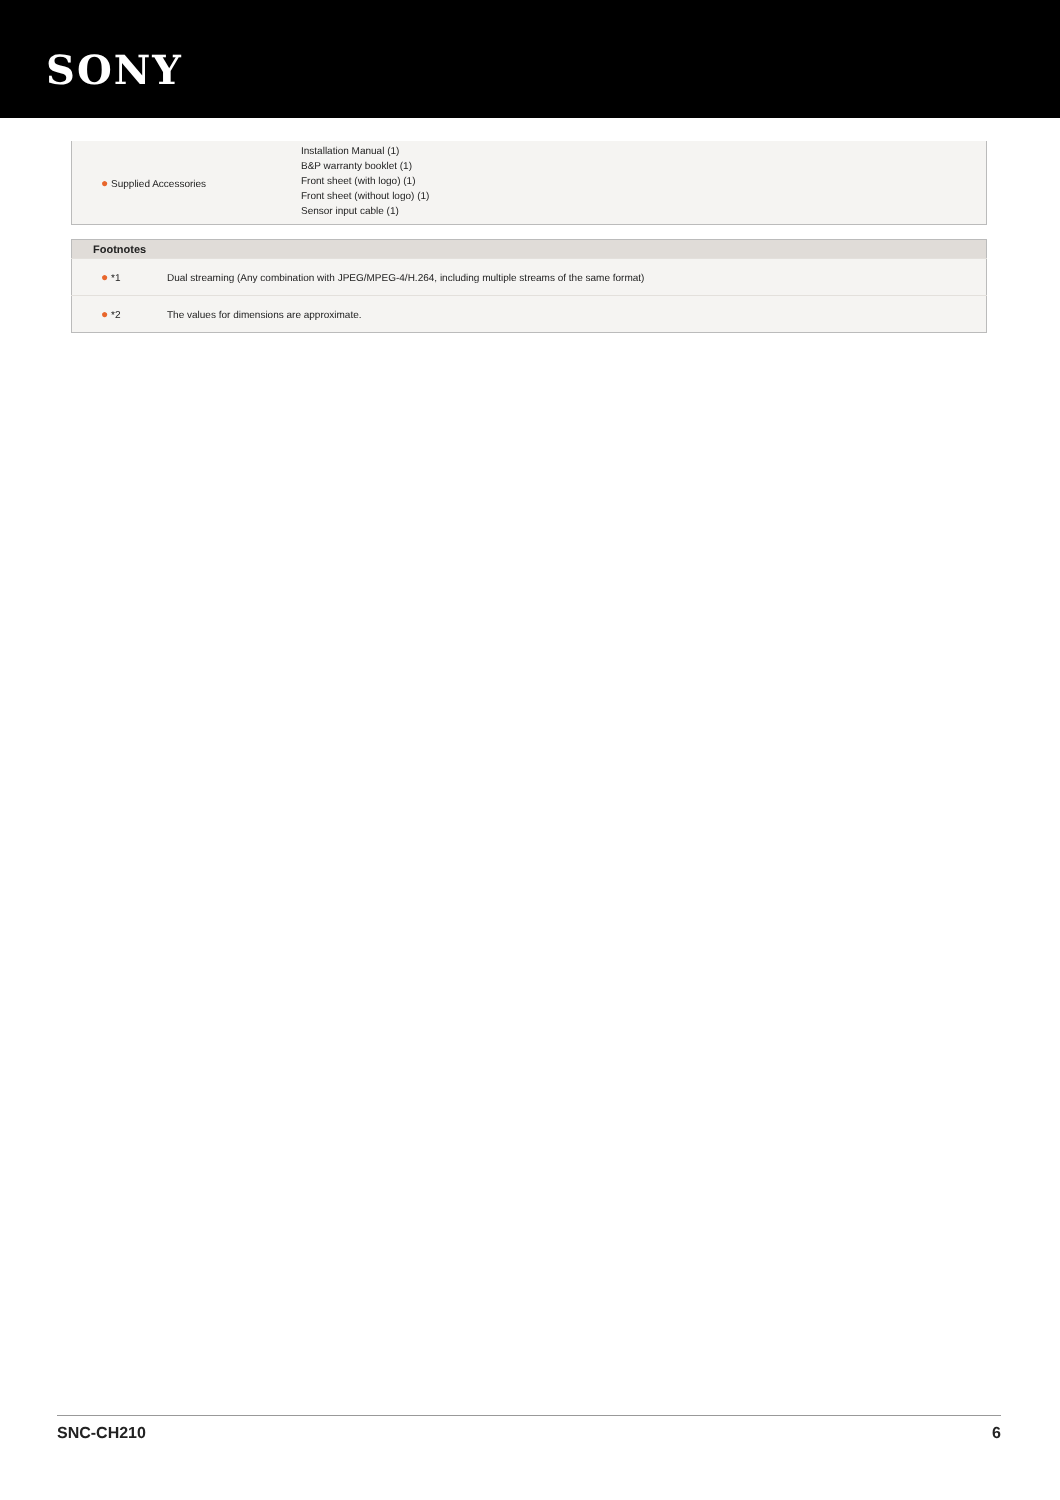SONY
| ● Supplied Accessories | Installation Manual (1) B&P warranty booklet (1) Front sheet (with logo) (1) Front sheet (without logo) (1) Sensor input cable (1) |
| Footnotes | |
| --- | --- |
| ● *1 | Dual streaming (Any combination with JPEG/MPEG-4/H.264, including multiple streams of the same format) |
| ● *2 | The values for dimensions are approximate. |
SNC-CH210 6